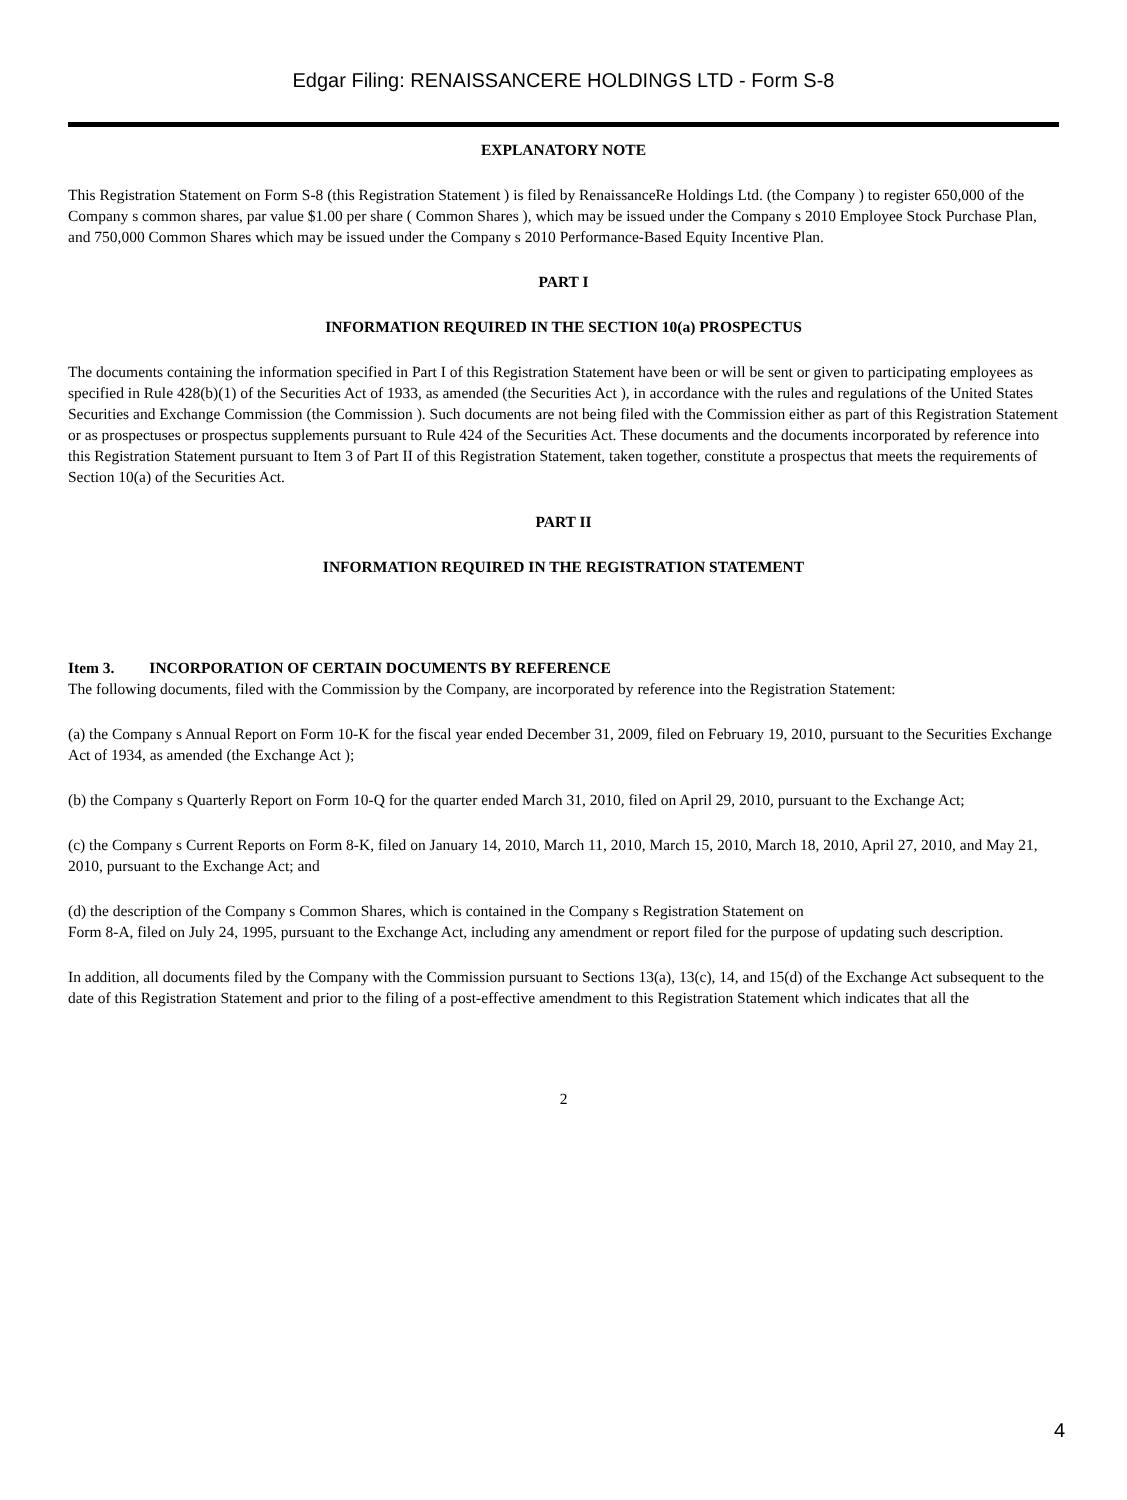Edgar Filing: RENAISSANCERE HOLDINGS LTD - Form S-8
EXPLANATORY NOTE
This Registration Statement on Form S-8 (this Registration Statement ) is filed by RenaissanceRe Holdings Ltd. (the Company ) to register 650,000 of the Company s common shares, par value $1.00 per share ( Common Shares ), which may be issued under the Company s 2010 Employee Stock Purchase Plan, and 750,000 Common Shares which may be issued under the Company s 2010 Performance-Based Equity Incentive Plan.
PART I
INFORMATION REQUIRED IN THE SECTION 10(a) PROSPECTUS
The documents containing the information specified in Part I of this Registration Statement have been or will be sent or given to participating employees as specified in Rule 428(b)(1) of the Securities Act of 1933, as amended (the Securities Act ), in accordance with the rules and regulations of the United States Securities and Exchange Commission (the Commission ). Such documents are not being filed with the Commission either as part of this Registration Statement or as prospectuses or prospectus supplements pursuant to Rule 424 of the Securities Act. These documents and the documents incorporated by reference into this Registration Statement pursuant to Item 3 of Part II of this Registration Statement, taken together, constitute a prospectus that meets the requirements of Section 10(a) of the Securities Act.
PART II
INFORMATION REQUIRED IN THE REGISTRATION STATEMENT
Item 3. INCORPORATION OF CERTAIN DOCUMENTS BY REFERENCE
The following documents, filed with the Commission by the Company, are incorporated by reference into the Registration Statement:
(a) the Company s Annual Report on Form 10-K for the fiscal year ended December 31, 2009, filed on February 19, 2010, pursuant to the Securities Exchange Act of 1934, as amended (the Exchange Act );
(b) the Company s Quarterly Report on Form 10-Q for the quarter ended March 31, 2010, filed on April 29, 2010, pursuant to the Exchange Act;
(c) the Company s Current Reports on Form 8-K, filed on January 14, 2010, March 11, 2010, March 15, 2010, March 18, 2010, April 27, 2010, and May 21, 2010, pursuant to the Exchange Act; and
(d) the description of the Company s Common Shares, which is contained in the Company s Registration Statement on
Form 8-A, filed on July 24, 1995, pursuant to the Exchange Act, including any amendment or report filed for the purpose of updating such description.
In addition, all documents filed by the Company with the Commission pursuant to Sections 13(a), 13(c), 14, and 15(d) of the Exchange Act subsequent to the date of this Registration Statement and prior to the filing of a post-effective amendment to this Registration Statement which indicates that all the
2
4